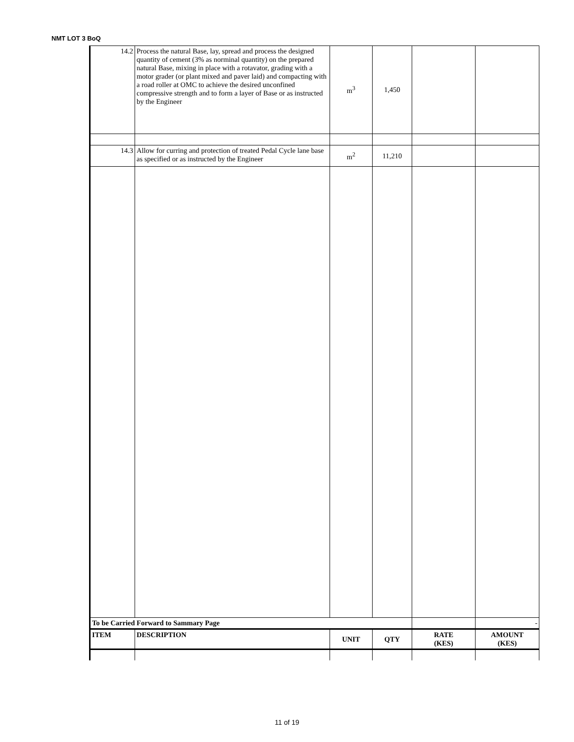NMT LOT 3 BoQ
| 14.2 | Process the natural Base, lay, spread and process the designed quantity of cement (3% as norminal quantity) on the prepared natural Base, mixing in place with a rotavator, grading with a motor grader (or plant mixed and paver laid) and compacting with a road roller at OMC to achieve the desired unconfined compressive strength and to form a layer of Base or as instructed by the Engineer | m<sup>3</sup> | 1,450 | | |
| 14.3 | Allow for curring and protection of treated Pedal Cycle lane base as specified or as instructed by the Engineer | m<sup>2</sup> | 11,210 | | |
| To be Carried Forward to Sammary Page | | | | | - |
| ITEM | DESCRIPTION | UNIT | QTY | RATE (KES) | AMOUNT (KES) |
11 of 19